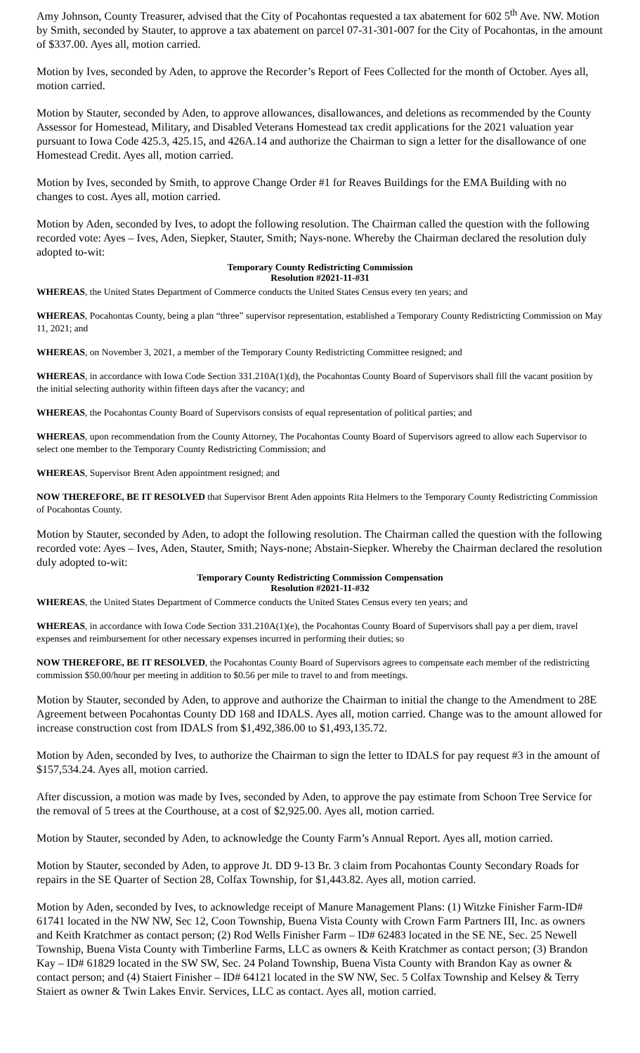Amy Johnson, County Treasurer, advised that the City of Pocahontas requested a tax abatement for 602 5<sup>th</sup> Ave. NW. Motion by Smith, seconded by Stauter, to approve a tax abatement on parcel 07-31-301-007 for the City of Pocahontas, in the amount of $337.00. Ayes all, motion carried.
Motion by Ives, seconded by Aden, to approve the Recorder’s Report of Fees Collected for the month of October. Ayes all, motion carried.
Motion by Stauter, seconded by Aden, to approve allowances, disallowances, and deletions as recommended by the County Assessor for Homestead, Military, and Disabled Veterans Homestead tax credit applications for the 2021 valuation year pursuant to Iowa Code 425.3, 425.15, and 426A.14 and authorize the Chairman to sign a letter for the disallowance of one Homestead Credit. Ayes all, motion carried.
Motion by Ives, seconded by Smith, to approve Change Order #1 for Reaves Buildings for the EMA Building with no changes to cost. Ayes all, motion carried.
Motion by Aden, seconded by Ives, to adopt the following resolution. The Chairman called the question with the following recorded vote: Ayes – Ives, Aden, Siepker, Stauter, Smith; Nays-none. Whereby the Chairman declared the resolution duly adopted to-wit:
Temporary County Redistricting Commission
Resolution #2021-11-#31
WHEREAS, the United States Department of Commerce conducts the United States Census every ten years; and
WHEREAS, Pocahontas County, being a plan “three” supervisor representation, established a Temporary County Redistricting Commission on May 11, 2021; and
WHEREAS, on November 3, 2021, a member of the Temporary County Redistricting Committee resigned; and
WHEREAS, in accordance with Iowa Code Section 331.210A(1)(d), the Pocahontas County Board of Supervisors shall fill the vacant position by the initial selecting authority within fifteen days after the vacancy; and
WHEREAS, the Pocahontas County Board of Supervisors consists of equal representation of political parties; and
WHEREAS, upon recommendation from the County Attorney, The Pocahontas County Board of Supervisors agreed to allow each Supervisor to select one member to the Temporary County Redistricting Commission; and
WHEREAS, Supervisor Brent Aden appointment resigned; and
NOW THEREFORE, BE IT RESOLVED that Supervisor Brent Aden appoints Rita Helmers to the Temporary County Redistricting Commission of Pocahontas County.
Motion by Stauter, seconded by Aden, to adopt the following resolution. The Chairman called the question with the following recorded vote: Ayes – Ives, Aden, Stauter, Smith; Nays-none; Abstain-Siepker. Whereby the Chairman declared the resolution duly adopted to-wit:
Temporary County Redistricting Commission Compensation
Resolution #2021-11-#32
WHEREAS, the United States Department of Commerce conducts the United States Census every ten years; and
WHEREAS, in accordance with Iowa Code Section 331.210A(1)(e), the Pocahontas County Board of Supervisors shall pay a per diem, travel expenses and reimbursement for other necessary expenses incurred in performing their duties; so
NOW THEREFORE, BE IT RESOLVED, the Pocahontas County Board of Supervisors agrees to compensate each member of the redistricting commission $50.00/hour per meeting in addition to $0.56 per mile to travel to and from meetings.
Motion by Stauter, seconded by Aden, to approve and authorize the Chairman to initial the change to the Amendment to 28E Agreement between Pocahontas County DD 168 and IDALS. Ayes all, motion carried. Change was to the amount allowed for increase construction cost from IDALS from $1,492,386.00 to $1,493,135.72.
Motion by Aden, seconded by Ives, to authorize the Chairman to sign the letter to IDALS for pay request #3 in the amount of $157,534.24. Ayes all, motion carried.
After discussion, a motion was made by Ives, seconded by Aden, to approve the pay estimate from Schoon Tree Service for the removal of 5 trees at the Courthouse, at a cost of $2,925.00. Ayes all, motion carried.
Motion by Stauter, seconded by Aden, to acknowledge the County Farm’s Annual Report. Ayes all, motion carried.
Motion by Stauter, seconded by Aden, to approve Jt. DD 9-13 Br. 3 claim from Pocahontas County Secondary Roads for repairs in the SE Quarter of Section 28, Colfax Township, for $1,443.82. Ayes all, motion carried.
Motion by Aden, seconded by Ives, to acknowledge receipt of Manure Management Plans: (1) Witzke Finisher Farm-ID# 61741 located in the NW NW, Sec 12, Coon Township, Buena Vista County with Crown Farm Partners III, Inc. as owners and Keith Kratchmer as contact person; (2) Rod Wells Finisher Farm – ID# 62483 located in the SE NE, Sec. 25 Newell Township, Buena Vista County with Timberline Farms, LLC as owners & Keith Kratchmer as contact person; (3) Brandon Kay – ID# 61829 located in the SW SW, Sec. 24 Poland Township, Buena Vista County with Brandon Kay as owner & contact person; and (4) Staiert Finisher – ID# 64121 located in the SW NW, Sec. 5 Colfax Township and Kelsey & Terry Staiert as owner & Twin Lakes Envir. Services, LLC as contact. Ayes all, motion carried.